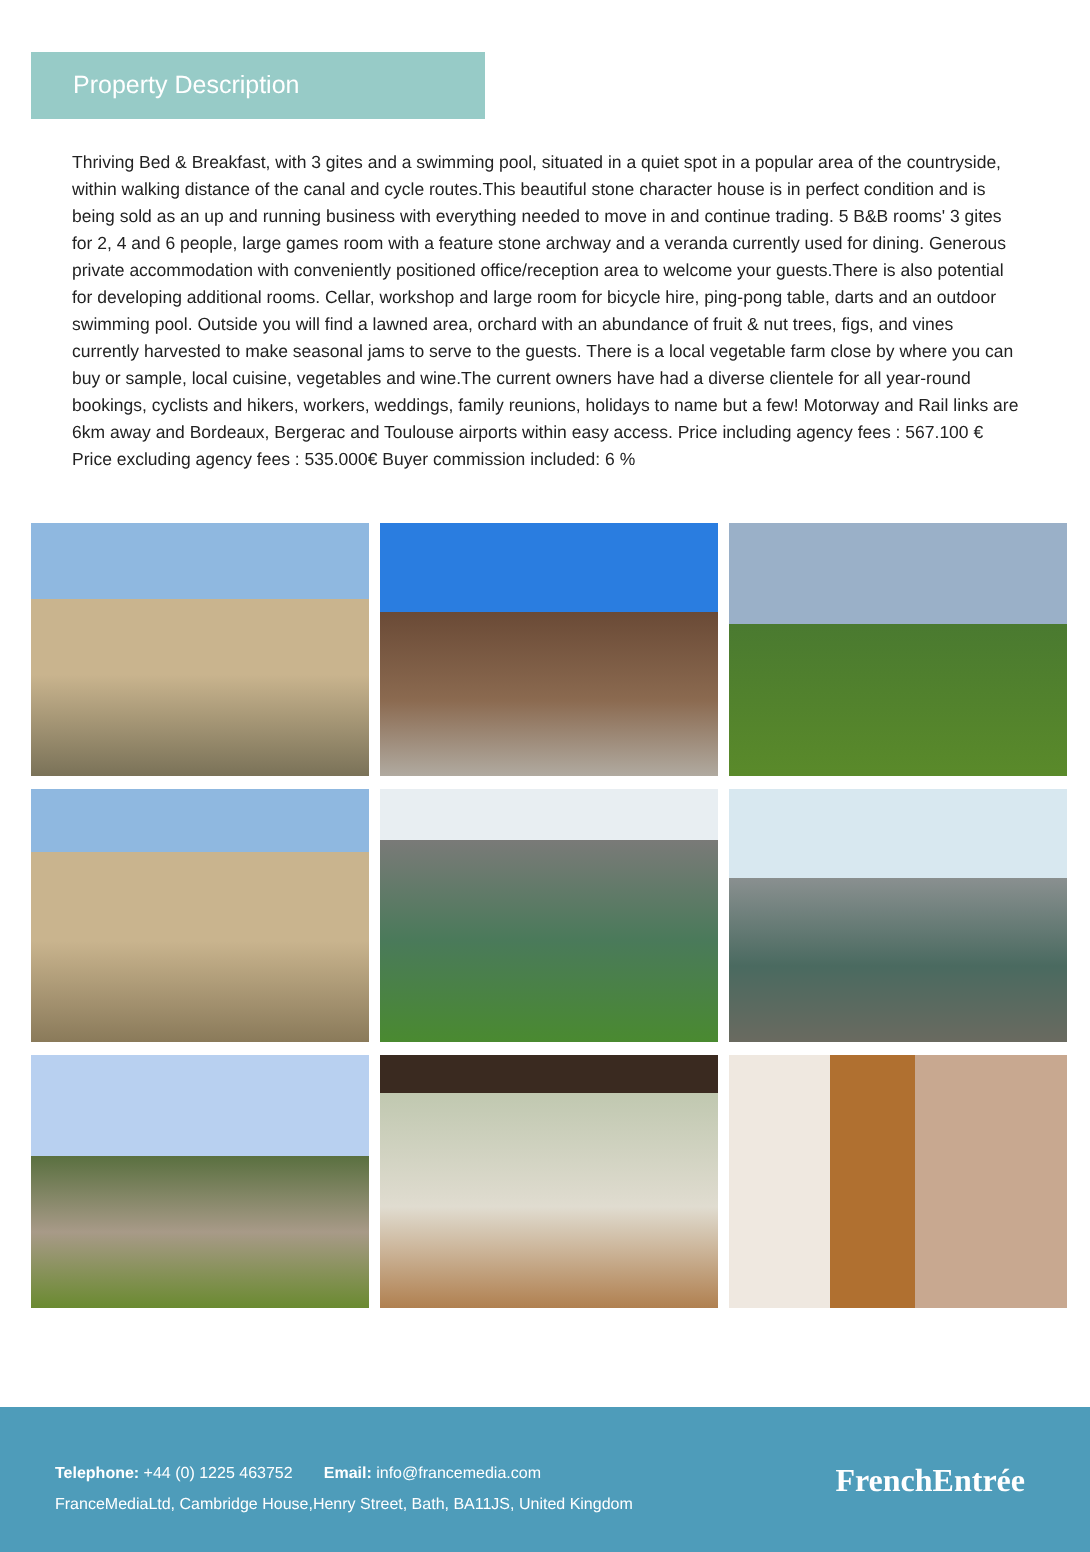Property Description
Thriving Bed & Breakfast, with 3 gites and a swimming pool, situated in a quiet spot in a popular area of the countryside, within walking distance of the canal and cycle routes.This beautiful stone character house is in perfect condition and is being sold as an up and running business with everything needed to move in and continue trading. 5 B&B rooms' 3 gites for 2, 4 and 6 people, large games room with a feature stone archway and a veranda currently used for dining. Generous private accommodation with conveniently positioned office/reception area to welcome your guests.There is also potential for developing additional rooms. Cellar, workshop and large room for bicycle hire, ping-pong table, darts and an outdoor swimming pool. Outside you will find a lawned area, orchard with an abundance of fruit & nut trees, figs, and vines currently harvested to make seasonal jams to serve to the guests. There is a local vegetable farm close by where you can buy or sample, local cuisine, vegetables and wine.The current owners have had a diverse clientele for all year-round bookings, cyclists and hikers, workers, weddings, family reunions, holidays to name but a few! Motorway and Rail links are 6km away and Bordeaux, Bergerac and Toulouse airports within easy access. Price including agency fees : 567.100 € Price excluding agency fees : 535.000€ Buyer commission included: 6 %
Telephone: +44 (0) 1225 463752 Email: info@francemedia.com
FranceMediaLtd, Cambridge House,Henry Street, Bath, BA11JS, United Kingdom
FrenchEntrée